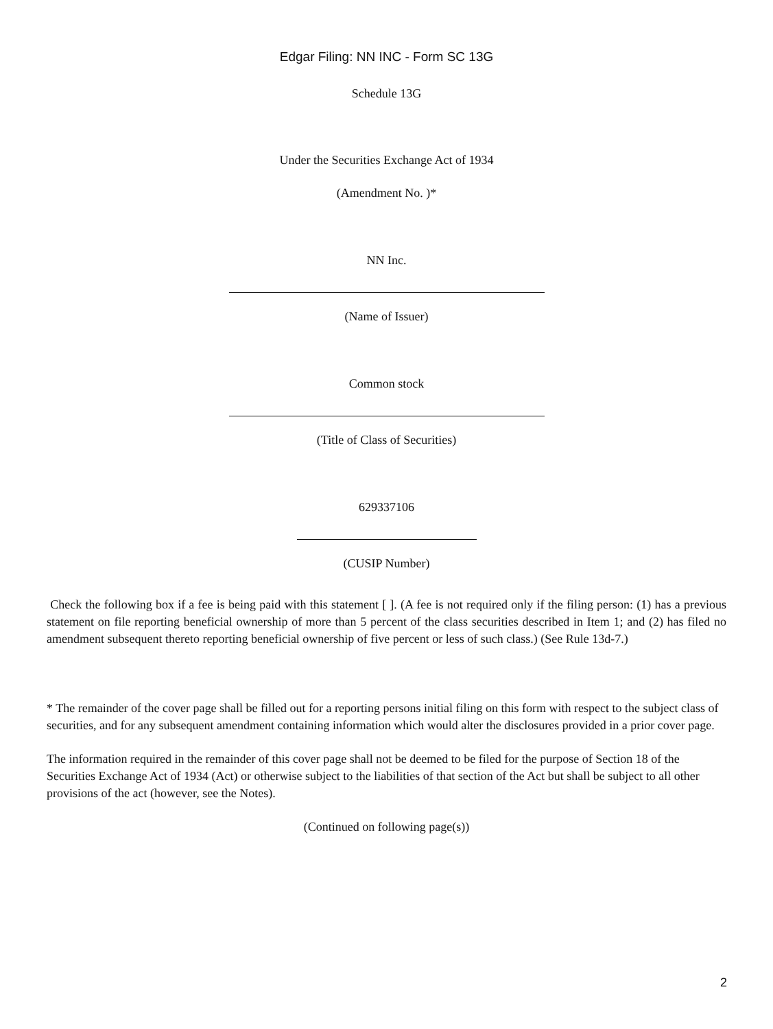Edgar Filing: NN INC - Form SC 13G
Schedule 13G
Under the Securities Exchange Act of 1934
(Amendment No. )*
NN Inc.
(Name of Issuer)
Common stock
(Title of Class of Securities)
629337106
(CUSIP Number)
Check the following box if a fee is being paid with this statement [ ]. (A fee is not required only if the filing person: (1) has a previous statement on file reporting beneficial ownership of more than 5 percent of the class securities described in Item 1; and (2) has filed no amendment subsequent thereto reporting beneficial ownership of five percent or less of such class.) (See Rule 13d-7.)
* The remainder of the cover page shall be filled out for a reporting persons initial filing on this form with respect to the subject class of securities, and for any subsequent amendment containing information which would alter the disclosures provided in a prior cover page.
The information required in the remainder of this cover page shall not be deemed to be filed for the purpose of Section 18 of the Securities Exchange Act of 1934 (Act) or otherwise subject to the liabilities of that section of the Act but shall be subject to all other provisions of the act (however, see the Notes).
(Continued on following page(s))
2